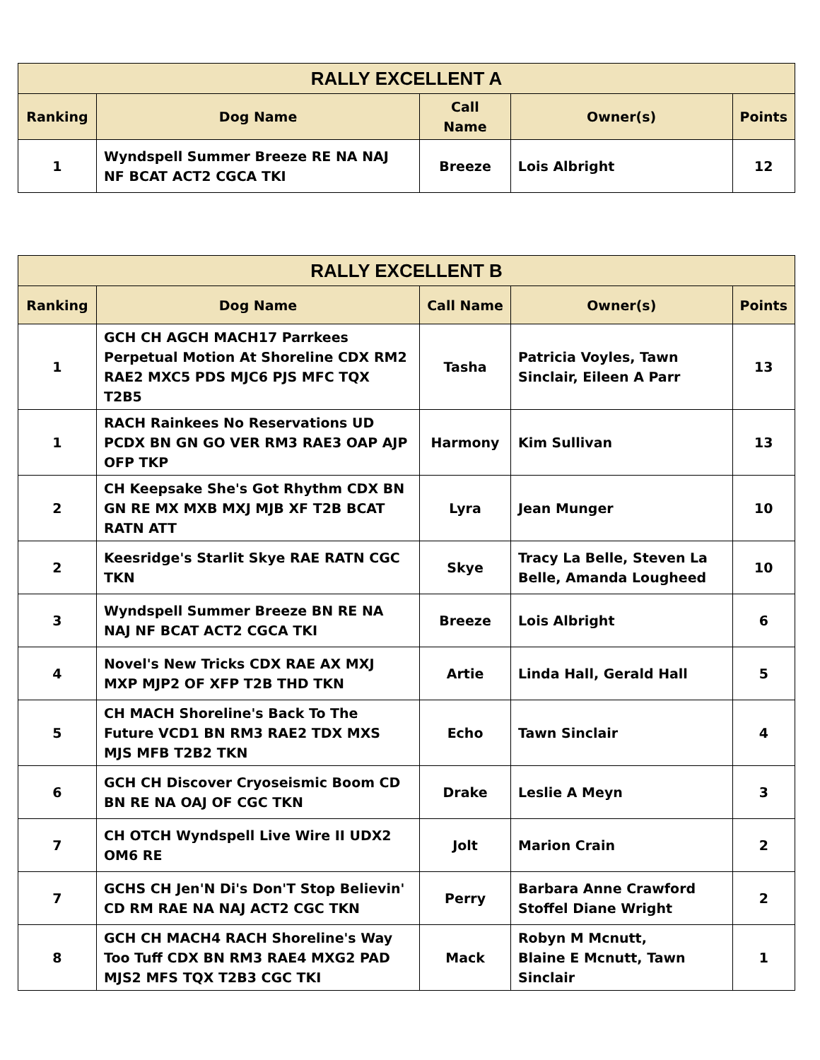| RALLY EXCELLENT A | | | | |
| --- | --- | --- | --- | --- |
| Ranking | Dog Name | Call Name | Owner(s) | Points |
| 1 | Wyndspell Summer Breeze RE NA NAJ NF BCAT ACT2 CGCA TKI | Breeze | Lois Albright | 12 |
| RALLY EXCELLENT B | | | | |
| --- | --- | --- | --- | --- |
| Ranking | Dog Name | Call Name | Owner(s) | Points |
| 1 | GCH CH AGCH MACH17 Parrkees Perpetual Motion At Shoreline CDX RM2 RAE2 MXC5 PDS MJC6 PJS MFC TQX T2B5 | Tasha | Patricia Voyles, Tawn Sinclair, Eileen A Parr | 13 |
| 1 | RACH Rainkees No Reservations UD PCDX BN GN GO VER RM3 RAE3 OAP AJP OFP TKP | Harmony | Kim Sullivan | 13 |
| 2 | CH Keepsake She's Got Rhythm CDX BN GN RE MX MXB MXJ MJB XF T2B BCAT RATN ATT | Lyra | Jean Munger | 10 |
| 2 | Keesridge's Starlit Skye RAE RATN CGC TKN | Skye | Tracy La Belle, Steven La Belle, Amanda Lougheed | 10 |
| 3 | Wyndspell Summer Breeze BN RE NA NAJ NF BCAT ACT2 CGCA TKI | Breeze | Lois Albright | 6 |
| 4 | Novel's New Tricks CDX RAE AX MXJ MXP MJP2 OF XFP T2B THD TKN | Artie | Linda Hall, Gerald Hall | 5 |
| 5 | CH MACH Shoreline's Back To The Future VCD1 BN RM3 RAE2 TDX MXS MJS MFB T2B2 TKN | Echo | Tawn Sinclair | 4 |
| 6 | GCH CH Discover Cryoseismic Boom CD BN RE NA OAJ OF CGC TKN | Drake | Leslie A Meyn | 3 |
| 7 | CH OTCH Wyndspell Live Wire II UDX2 OM6 RE | Jolt | Marion Crain | 2 |
| 7 | GCHS CH Jen'N Di's Don'T Stop Believin' CD RM RAE NA NAJ ACT2 CGC TKN | Perry | Barbara Anne Crawford Stoffel Diane Wright | 2 |
| 8 | GCH CH MACH4 RACH Shoreline's Way Too Tuff CDX BN RM3 RAE4 MXG2 PAD MJS2 MFS TQX T2B3 CGC TKI | Mack | Robyn M Mcnutt, Blaine E Mcnutt, Tawn Sinclair | 1 |